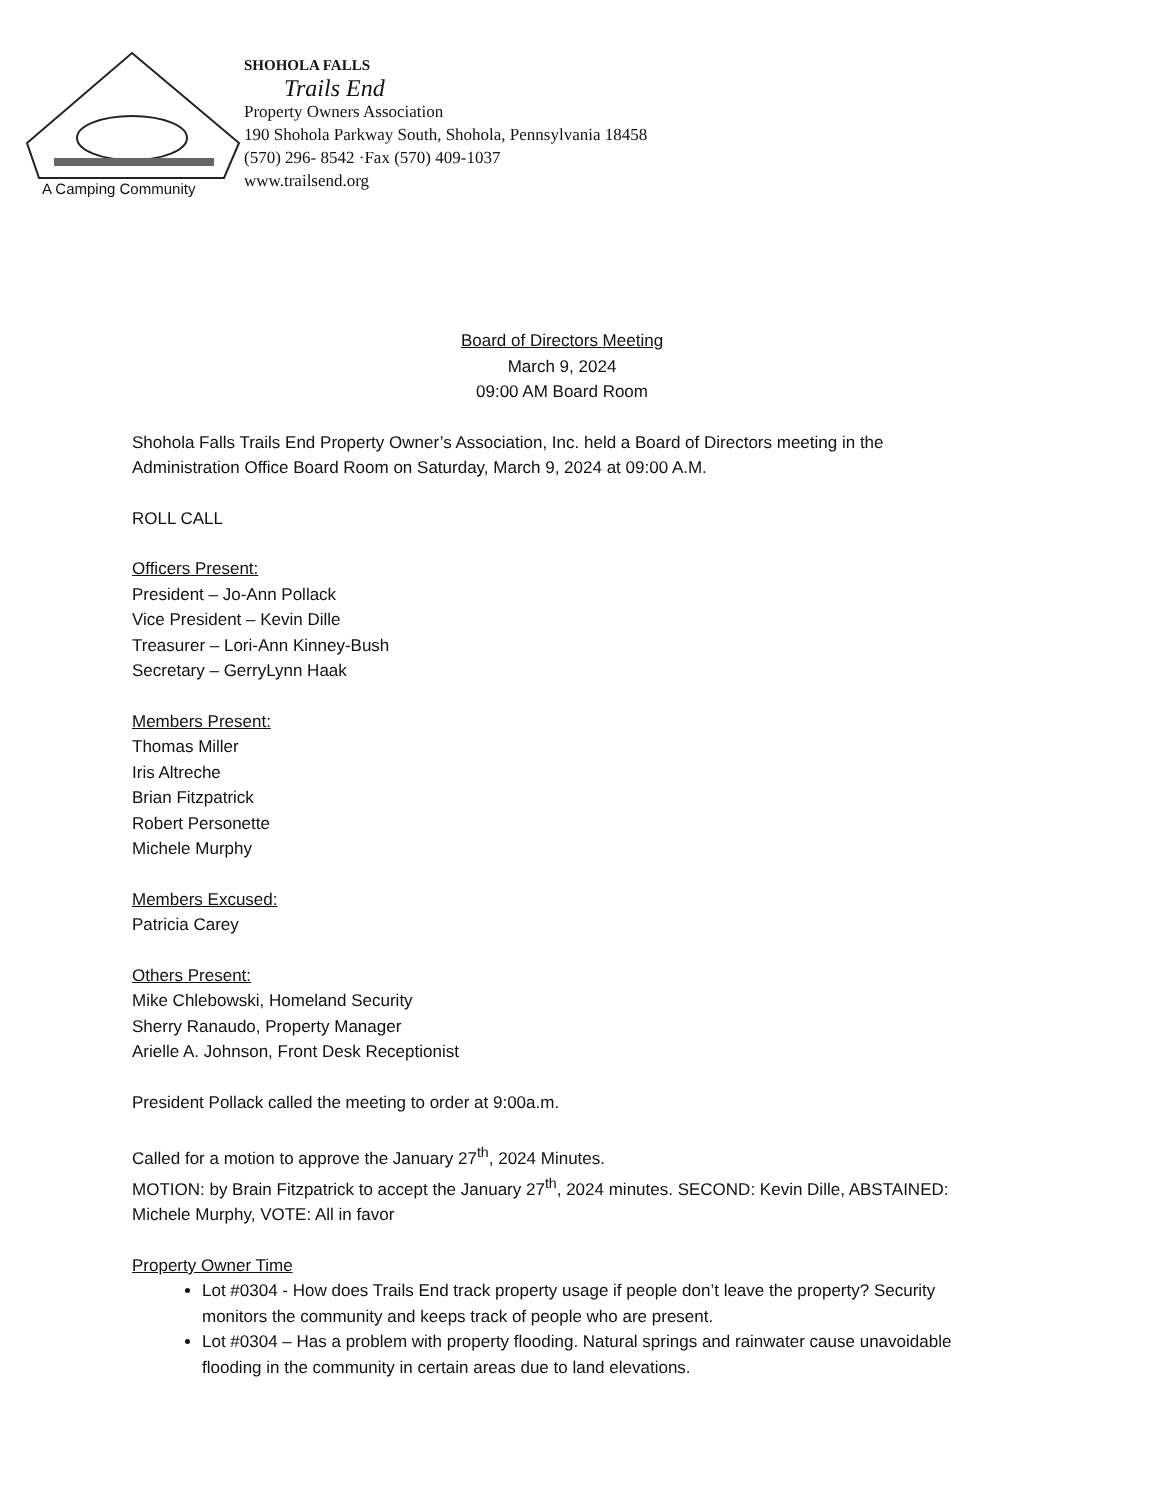A Camping Community
SHOHOLA FALLS
Trails End
Property Owners Association
190 Shohola Parkway South, Shohola, Pennsylvania 18458
(570) 296- 8542 ·Fax (570) 409-1037
www.trailsend.org
Board of Directors Meeting
March 9, 2024
09:00 AM Board Room
Shohola Falls Trails End Property Owner’s Association, Inc. held a Board of Directors meeting in the Administration Office Board Room on Saturday, March 9, 2024 at 09:00 A.M.
ROLL CALL
Officers Present:
President – Jo-Ann Pollack
Vice President – Kevin Dille
Treasurer – Lori-Ann Kinney-Bush
Secretary – GerryLynn Haak
Members Present:
Thomas Miller
Iris Altreche
Brian Fitzpatrick
Robert Personette
Michele Murphy
Members Excused:
Patricia Carey
Others Present:
Mike Chlebowski, Homeland Security
Sherry Ranaudo, Property Manager
Arielle A. Johnson, Front Desk Receptionist
President Pollack called the meeting to order at 9:00a.m.
Called for a motion to approve the January 27<sup>th</sup>, 2024 Minutes.
MOTION: by Brain Fitzpatrick to accept the January 27<sup>th</sup>, 2024 minutes. SECOND: Kevin Dille, ABSTAINED: Michele Murphy, VOTE: All in favor
Property Owner Time
Lot #0304 - How does Trails End track property usage if people don’t leave the property? Security monitors the community and keeps track of people who are present.
Lot #0304 – Has a problem with property flooding. Natural springs and rainwater cause unavoidable flooding in the community in certain areas due to land elevations.